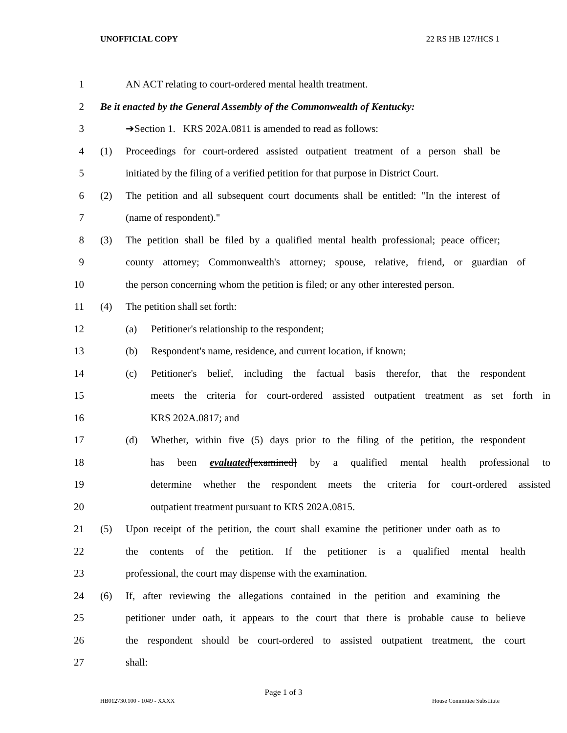UNOFFICIAL COPY 22 RS HB 127/HCS 1
1 AN ACT relating to court-ordered mental health treatment.
2 Be it enacted by the General Assembly of the Commonwealth of Kentucky:
3 ➔Section 1. KRS 202A.0811 is amended to read as follows:
4 (1) Proceedings for court-ordered assisted outpatient treatment of a person shall be
5 initiated by the filing of a verified petition for that purpose in District Court.
6 (2) The petition and all subsequent court documents shall be entitled: "In the interest of
7 (name of respondent)."
8 (3) The petition shall be filed by a qualified mental health professional; peace officer;
9 county attorney; Commonwealth's attorney; spouse, relative, friend, or guardian of
10 the person concerning whom the petition is filed; or any other interested person.
11 (4) The petition shall set forth:
12 (a) Petitioner's relationship to the respondent;
13 (b) Respondent's name, residence, and current location, if known;
14 (c) Petitioner's belief, including the factual basis therefor, that the respondent
15 meets the criteria for court-ordered assisted outpatient treatment as set forth in
16 KRS 202A.0817; and
17 (d) Whether, within five (5) days prior to the filing of the petition, the respondent
18 has been evaluated[examined] by a qualified mental health professional to
19 determine whether the respondent meets the criteria for court-ordered assisted
20 outpatient treatment pursuant to KRS 202A.0815.
21 (5) Upon receipt of the petition, the court shall examine the petitioner under oath as to
22 the contents of the petition. If the petitioner is a qualified mental health
23 professional, the court may dispense with the examination.
24 (6) If, after reviewing the allegations contained in the petition and examining the
25 petitioner under oath, it appears to the court that there is probable cause to believe
26 the respondent should be court-ordered to assisted outpatient treatment, the court
27 shall:
Page 1 of 3
HB012730.100 - 1049 - XXXX House Committee Substitute